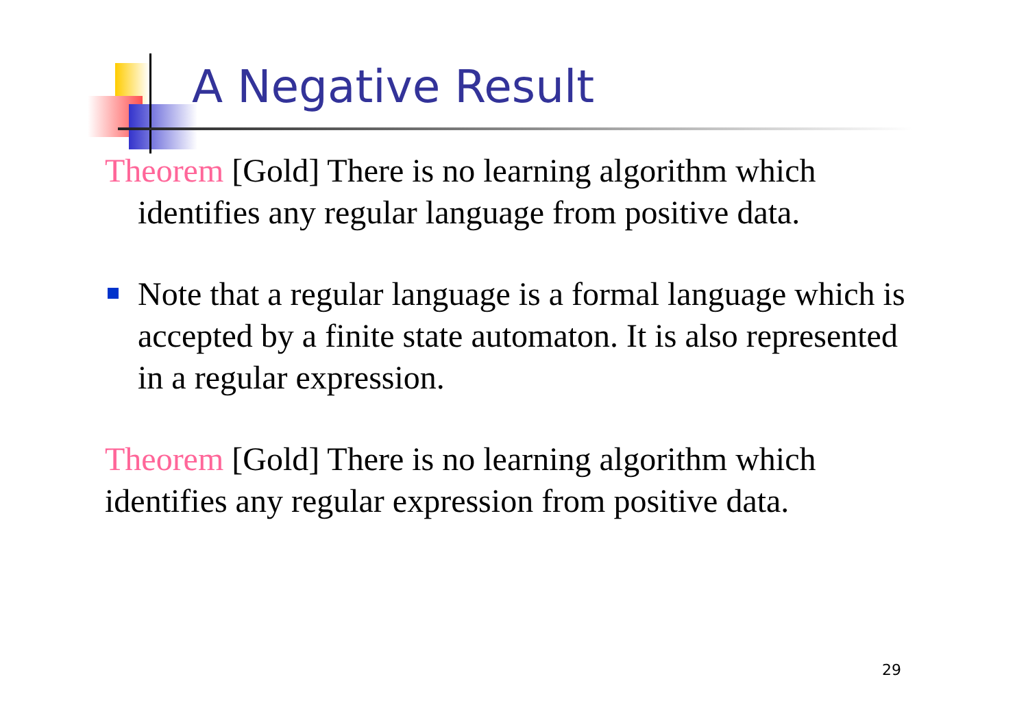A Negative Result
Theorem [Gold] There is no learning algorithm which
identifies any regular language from positive data.
Note that a regular language is a formal language which is accepted by a finite state automaton. It is also represented in a regular expression.
Theorem [Gold] There is no learning algorithm which identifies any regular expression from positive data.
29